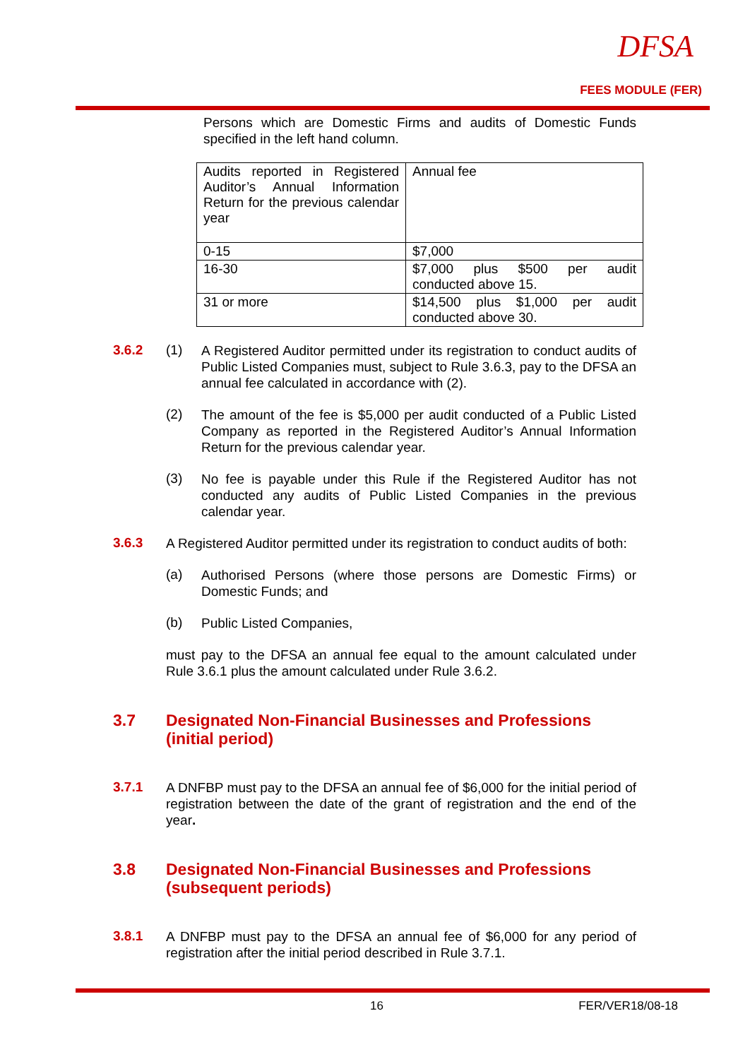DFSA
FEES MODULE (FER)
Persons which are Domestic Firms and audits of Domestic Funds specified in the left hand column.
| Audits reported in Registered Auditor’s Annual Information Return for the previous calendar year | Annual fee |
| 0-15 | $7,000 |
| 16-30 | $7,000 plus $500 per audit conducted above 15. |
| 31 or more | $14,500 plus $1,000 per audit conducted above 30. |
3.6.2 (1)
A Registered Auditor permitted under its registration to conduct audits of Public Listed Companies must, subject to Rule 3.6.3, pay to the DFSA an annual fee calculated in accordance with (2).
(2)
The amount of the fee is $5,000 per audit conducted of a Public Listed Company as reported in the Registered Auditor’s Annual Information Return for the previous calendar year.
(3)
No fee is payable under this Rule if the Registered Auditor has not conducted any audits of Public Listed Companies in the previous calendar year.
3.6.3
A Registered Auditor permitted under its registration to conduct audits of both:
(a)
Authorised Persons (where those persons are Domestic Firms) or Domestic Funds; and
(b)
Public Listed Companies,
must pay to the DFSA an annual fee equal to the amount calculated under Rule 3.6.1 plus the amount calculated under Rule 3.6.2.
3.7 Designated Non-Financial Businesses and Professions (initial period)
3.7.1
A DNFBP must pay to the DFSA an annual fee of $6,000 for the initial period of registration between the date of the grant of registration and the end of the year.
3.8 Designated Non-Financial Businesses and Professions (subsequent periods)
3.8.1
A DNFBP must pay to the DFSA an annual fee of $6,000 for any period of registration after the initial period described in Rule 3.7.1.
16 FER/VER18/08-18